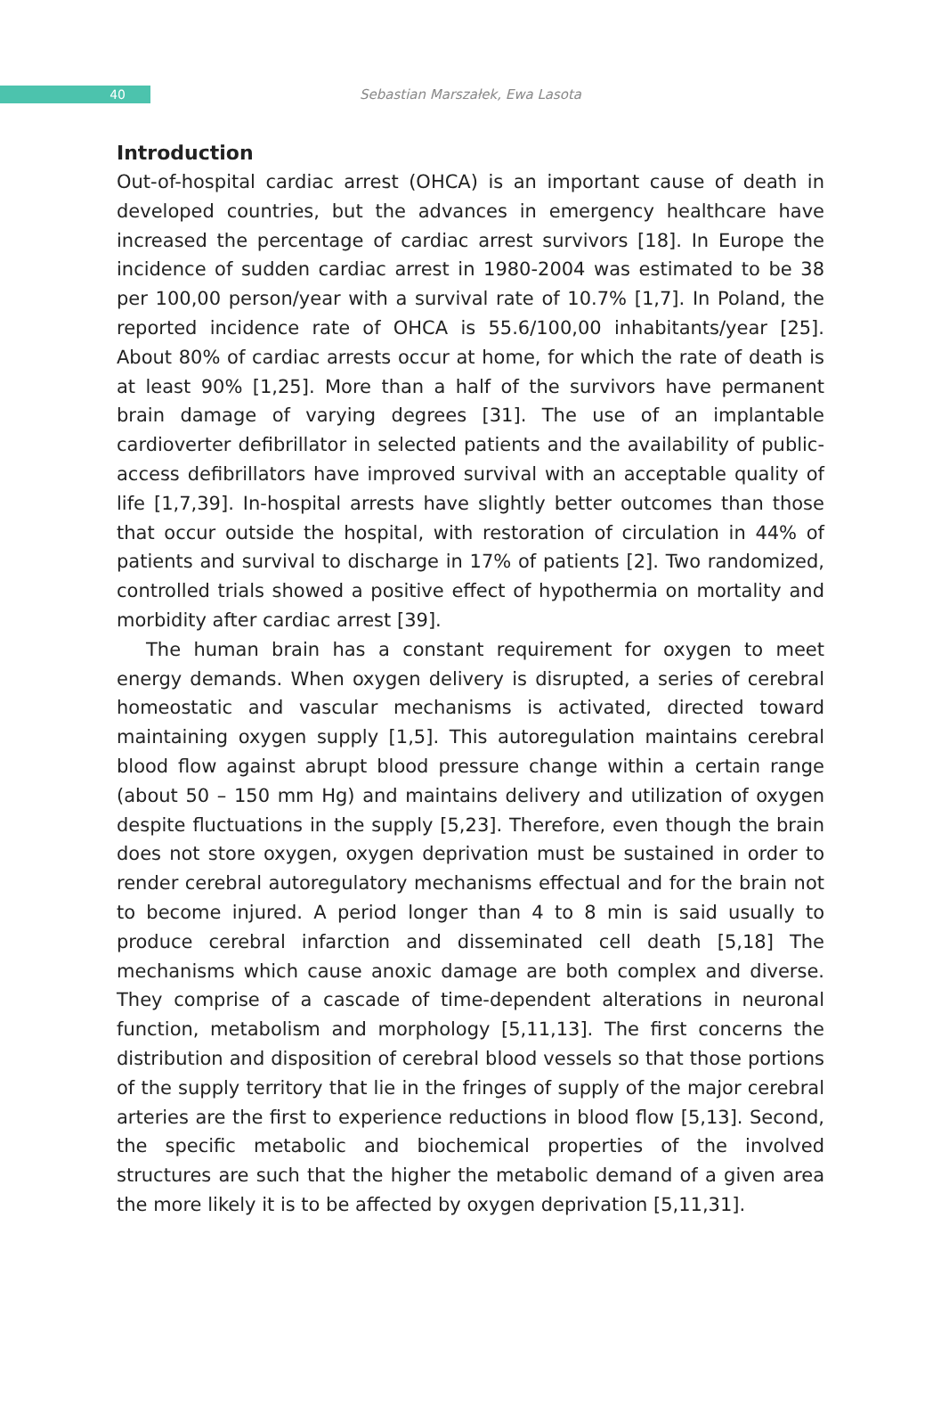40
Sebastian Marszałek, Ewa Lasota
Introduction
Out-of-hospital cardiac arrest (OHCA) is an important cause of death in developed countries, but the advances in emergency healthcare have increased the percentage of cardiac arrest survivors [18]. In Europe the incidence of sudden cardiac arrest in 1980-2004 was estimated to be 38 per 100,00 person/year with a survival rate of 10.7% [1,7]. In Poland, the reported incidence rate of OHCA is 55.6/100,00 inhabitants/year [25]. About 80% of cardiac arrests occur at home, for which the rate of death is at least 90% [1,25]. More than a half of the survivors have permanent brain damage of varying degrees [31]. The use of an implantable cardioverter defibrillator in selected patients and the availability of public-access defibrillators have improved survival with an acceptable quality of life [1,7,39]. In-hospital arrests have slightly better outcomes than those that occur outside the hospital, with restoration of circulation in 44% of patients and survival to discharge in 17% of patients [2]. Two randomized, controlled trials showed a positive effect of hypothermia on mortality and morbidity after cardiac arrest [39].
The human brain has a constant requirement for oxygen to meet energy demands. When oxygen delivery is disrupted, a series of cerebral homeostatic and vascular mechanisms is activated, directed toward maintaining oxygen supply [1,5]. This autoregulation maintains cerebral blood flow against abrupt blood pressure change within a certain range (about 50 – 150 mm Hg) and maintains delivery and utilization of oxygen despite fluctuations in the supply [5,23]. Therefore, even though the brain does not store oxygen, oxygen deprivation must be sustained in order to render cerebral autoregulatory mechanisms effectual and for the brain not to become injured. A period longer than 4 to 8 min is said usually to produce cerebral infarction and disseminated cell death [5,18] The mechanisms which cause anoxic damage are both complex and diverse. They comprise of a cascade of time-dependent alterations in neuronal function, metabolism and morphology [5,11,13]. The first concerns the distribution and disposition of cerebral blood vessels so that those portions of the supply territory that lie in the fringes of supply of the major cerebral arteries are the first to experience reductions in blood flow [5,13]. Second, the specific metabolic and biochemical properties of the involved structures are such that the higher the metabolic demand of a given area the more likely it is to be affected by oxygen deprivation [5,11,31].